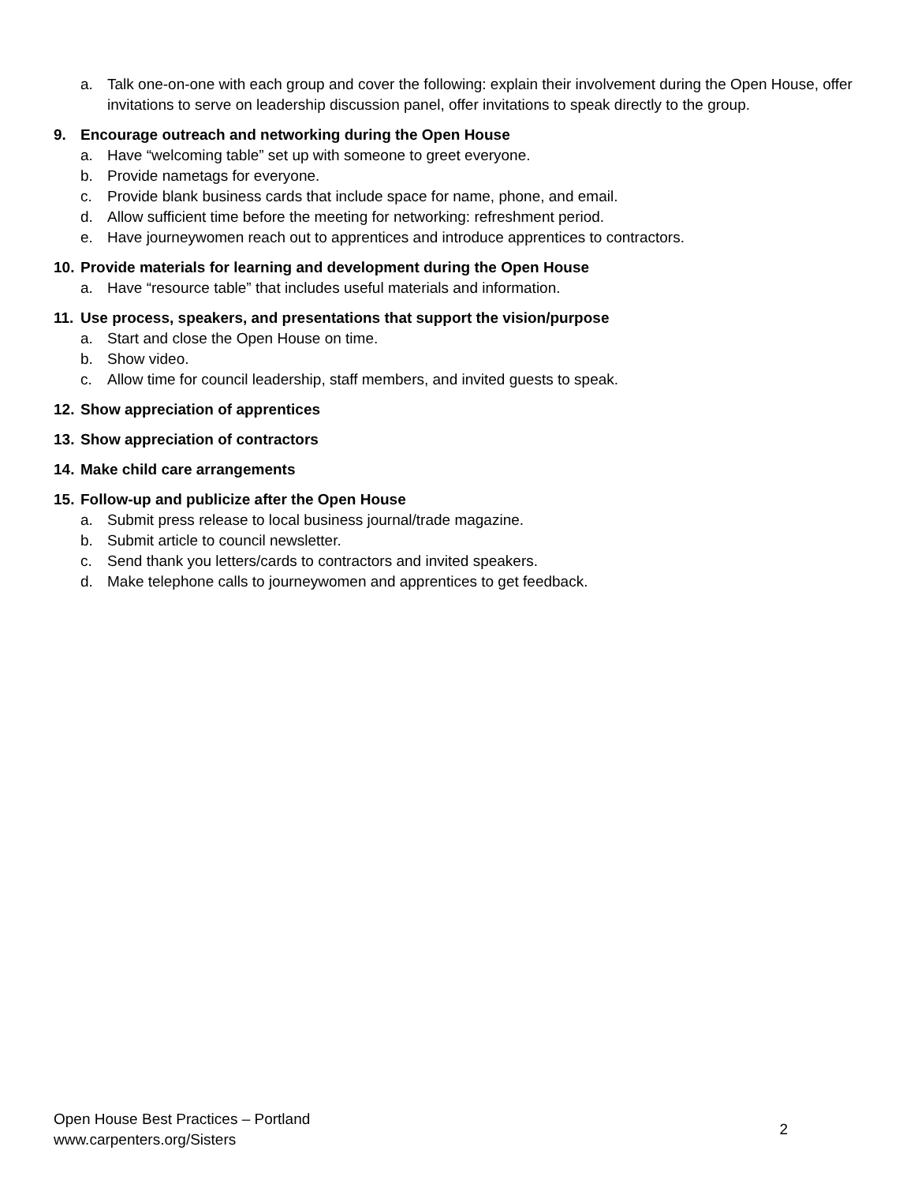a. Talk one-on-one with each group and cover the following: explain their involvement during the Open House, offer invitations to serve on leadership discussion panel, offer invitations to speak directly to the group.
9. Encourage outreach and networking during the Open House
a. Have “welcoming table” set up with someone to greet everyone.
b. Provide nametags for everyone.
c. Provide blank business cards that include space for name, phone, and email.
d. Allow sufficient time before the meeting for networking: refreshment period.
e. Have journeywomen reach out to apprentices and introduce apprentices to contractors.
10. Provide materials for learning and development during the Open House
a. Have “resource table” that includes useful materials and information.
11. Use process, speakers, and presentations that support the vision/purpose
a. Start and close the Open House on time.
b. Show video.
c. Allow time for council leadership, staff members, and invited guests to speak.
12. Show appreciation of apprentices
13. Show appreciation of contractors
14. Make child care arrangements
15. Follow-up and publicize after the Open House
a. Submit press release to local business journal/trade magazine.
b. Submit article to council newsletter.
c. Send thank you letters/cards to contractors and invited speakers.
d. Make telephone calls to journeywomen and apprentices to get feedback.
Open House Best Practices – Portland
www.carpenters.org/Sisters
2